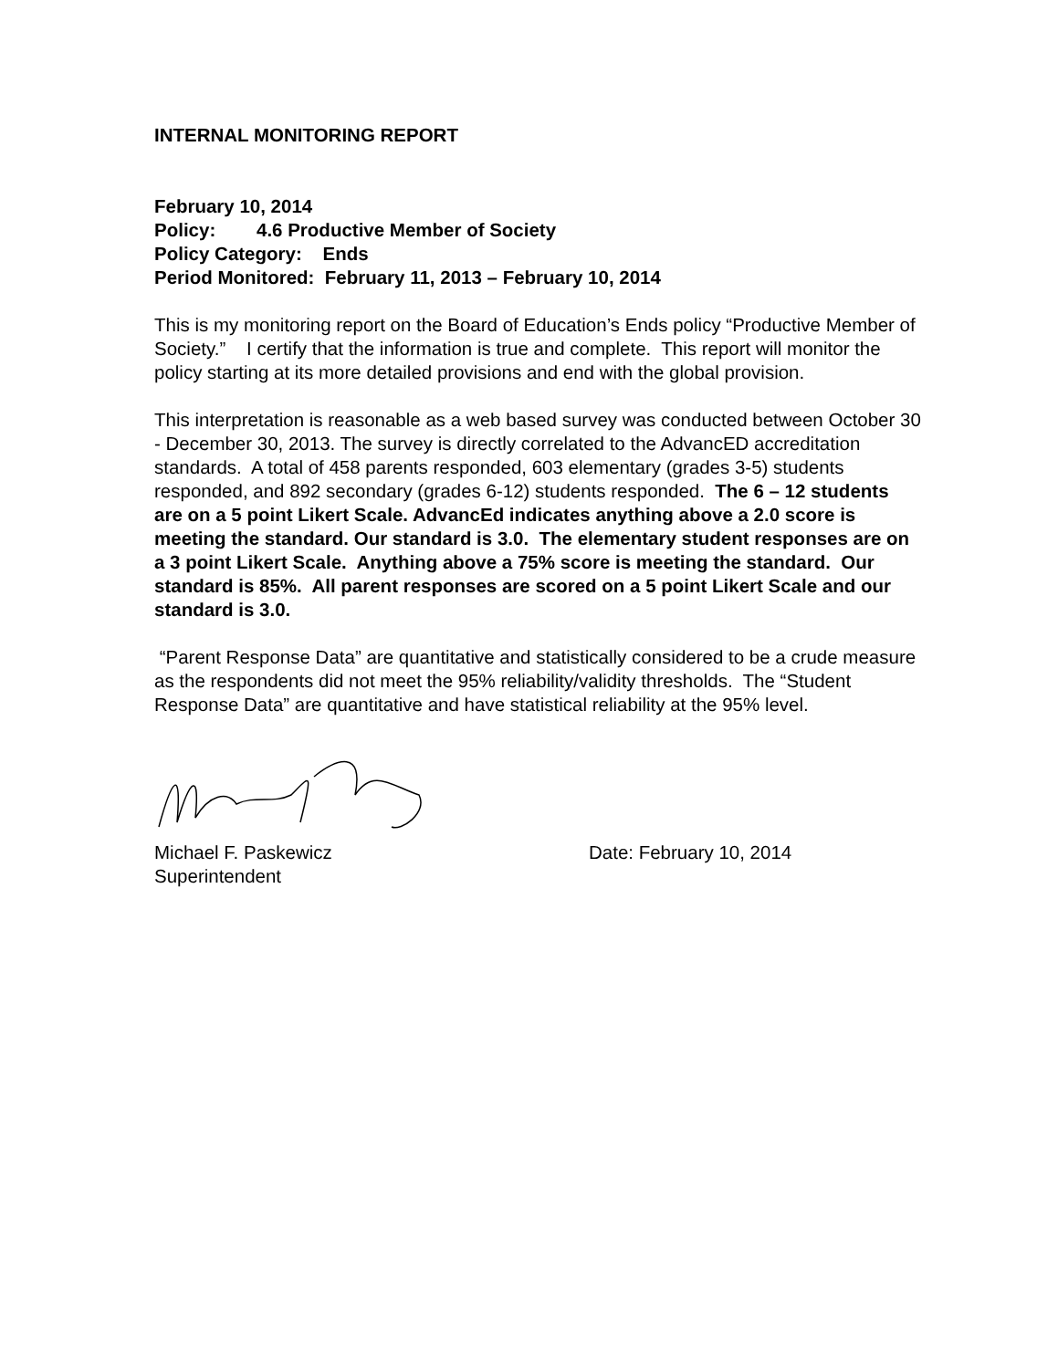INTERNAL MONITORING REPORT
February 10, 2014
Policy: 4.6 Productive Member of Society
Policy Category: Ends
Period Monitored: February 11, 2013 – February 10, 2014
This is my monitoring report on the Board of Education’s Ends policy “Productive Member of Society.” I certify that the information is true and complete. This report will monitor the policy starting at its more detailed provisions and end with the global provision.
This interpretation is reasonable as a web based survey was conducted between October 30 - December 30, 2013. The survey is directly correlated to the AdvancED accreditation standards. A total of 458 parents responded, 603 elementary (grades 3-5) students responded, and 892 secondary (grades 6-12) students responded. The 6 – 12 students are on a 5 point Likert Scale. AdvancEd indicates anything above a 2.0 score is meeting the standard. Our standard is 3.0. The elementary student responses are on a 3 point Likert Scale. Anything above a 75% score is meeting the standard. Our standard is 85%. All parent responses are scored on a 5 point Likert Scale and our standard is 3.0.
“Parent Response Data” are quantitative and statistically considered to be a crude measure as the respondents did not meet the 95% reliability/validity thresholds. The “Student Response Data” are quantitative and have statistical reliability at the 95% level.
Michael F. Paskewicz Date: February 10, 2014
Superintendent